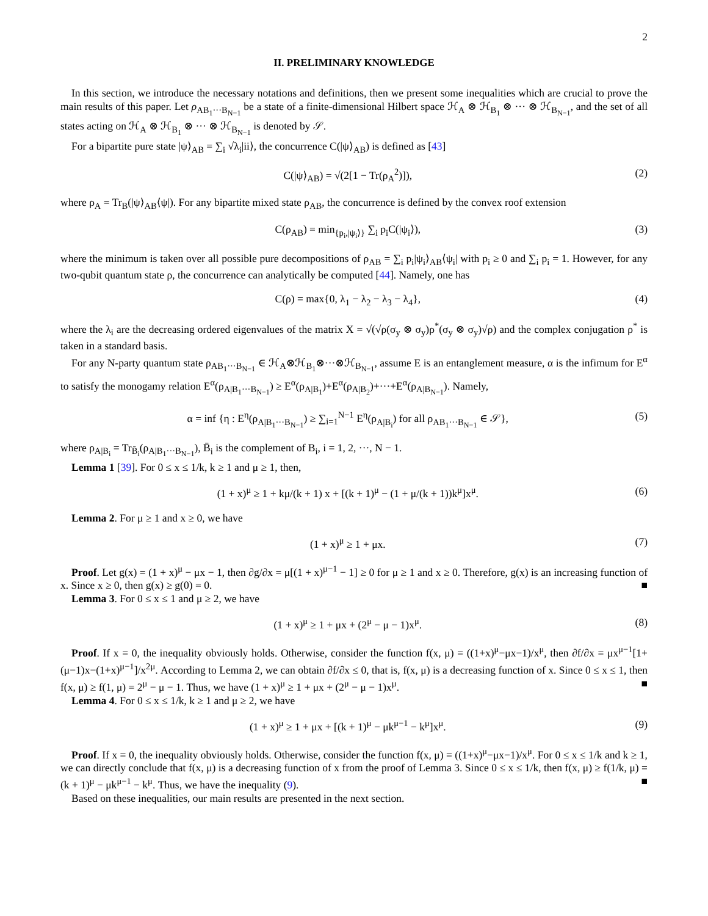2
II. PRELIMINARY KNOWLEDGE
In this section, we introduce the necessary notations and definitions, then we present some inequalities which are crucial to prove the main results of this paper. Let ρ<sub>AB<sub>1</sub>···B<sub>N−1</sub></sub> be a state of a finite-dimensional Hilbert space ℋ<sub>A</sub> ⊗ ℋ<sub>B<sub>1</sub></sub> ⊗ ··· ⊗ ℋ<sub>B<sub>N−1</sub></sub>, and the set of all states acting on ℋ<sub>A</sub> ⊗ ℋ<sub>B<sub>1</sub></sub> ⊗ ··· ⊗ ℋ<sub>B<sub>N−1</sub></sub> is denoted by 𝒮.
For a bipartite pure state |ψ⟩<sub>AB</sub> = ∑<sub>i</sub> √λ<sub>i</sub>|ii⟩, the concurrence C(|ψ⟩<sub>AB</sub>) is defined as [43]
C(|ψ⟩<sub>AB</sub>) = √(2[1 − Tr(ρ<sub>A</sub><sup>2</sup>)]), (2)
where ρ<sub>A</sub> = Tr<sub>B</sub>(|ψ⟩<sub>AB</sub>⟨ψ|). For any bipartite mixed state ρ<sub>AB</sub>, the concurrence is defined by the convex roof extension
C(ρ<sub>AB</sub>) = min<sub>{p<sub>i</sub>,|ψ<sub>i</sub>⟩}</sub> ∑<sub>i</sub> p<sub>i</sub>C(|ψ<sub>i</sub>⟩), (3)
where the minimum is taken over all possible pure decompositions of ρ<sub>AB</sub> = ∑<sub>i</sub> p<sub>i</sub>|ψ<sub>i</sub>⟩<sub>AB</sub>⟨ψ<sub>i</sub>| with p<sub>i</sub> ≥ 0 and ∑<sub>i</sub> p<sub>i</sub> = 1. However, for any two-qubit quantum state ρ, the concurrence can analytically be computed [44]. Namely, one has
C(ρ) = max{0, λ<sub>1</sub> − λ<sub>2</sub> − λ<sub>3</sub> − λ<sub>4</sub>}, (4)
where the λ<sub>i</sub> are the decreasing ordered eigenvalues of the matrix X = √(√ρ(σ<sub>y</sub> ⊗ σ<sub>y</sub>)ρ<sup>*</sup>(σ<sub>y</sub> ⊗ σ<sub>y</sub>)√ρ) and the complex conjugation ρ<sup>*</sup> is taken in a standard basis.
For any N-party quantum state ρ<sub>AB<sub>1</sub>···B<sub>N−1</sub></sub> ∈ ℋ<sub>A</sub>⊗ℋ<sub>B<sub>1</sub></sub>⊗···⊗ℋ<sub>B<sub>N−1</sub></sub>, assume E is an entanglement measure, α is the infimum for E<sup>α</sup> to satisfy the monogamy relation E<sup>α</sup>(ρ<sub>A|B<sub>1</sub>···B<sub>N−1</sub></sub>) ≥ E<sup>α</sup>(ρ<sub>A|B<sub>1</sub></sub>)+E<sup>α</sup>(ρ<sub>A|B<sub>2</sub></sub>)+···+E<sup>α</sup>(ρ<sub>A|B<sub>N−1</sub></sub>). Namely,
α = inf {η : E<sup>η</sup>(ρ<sub>A|B<sub>1</sub>···B<sub>N−1</sub></sub>) ≥ ∑<sub>i=1</sub><sup>N−1</sup> E<sup>η</sup>(ρ<sub>A|B<sub>i</sub></sub>) for all ρ<sub>AB<sub>1</sub>···B<sub>N−1</sub></sub> ∈ 𝒮}, (5)
where ρ<sub>A|B<sub>i</sub></sub> = Tr<sub>B̄<sub>i</sub></sub>(ρ<sub>A|B<sub>1</sub>···B<sub>N−1</sub></sub>), B̄<sub>i</sub> is the complement of B<sub>i</sub>, i = 1, 2, ···, N − 1.
Lemma 1 [39]. For 0 ≤ x ≤ 1/k, k ≥ 1 and μ ≥ 1, then,
(1 + x)<sup>μ</sup> ≥ 1 + kμ/(k + 1) x + [(k + 1)<sup>μ</sup> − (1 + μ/(k + 1))k<sup>μ</sup>]x<sup>μ</sup>. (6)
Lemma 2. For μ ≥ 1 and x ≥ 0, we have
(1 + x)<sup>μ</sup> ≥ 1 + μx. (7)
Proof. Let g(x) = (1 + x)<sup>μ</sup> − μx − 1, then ∂g/∂x = μ[(1 + x)<sup>μ−1</sup> − 1] ≥ 0 for μ ≥ 1 and x ≥ 0. Therefore, g(x) is an increasing function of x. Since x ≥ 0, then g(x) ≥ g(0) = 0. ■
Lemma 3. For 0 ≤ x ≤ 1 and μ ≥ 2, we have
(1 + x)<sup>μ</sup> ≥ 1 + μx + (2<sup>μ</sup> − μ − 1)x<sup>μ</sup>. (8)
Proof. If x = 0, the inequality obviously holds. Otherwise, consider the function f(x, μ) = ((1+x)<sup>μ</sup>−μx−1)/x<sup>μ</sup>, then ∂f/∂x = μx<sup>μ−1</sup>[1+(μ−1)x−(1+x)<sup>μ−1</sup>]/x<sup>2μ</sup>. According to Lemma 2, we can obtain ∂f/∂x ≤ 0, that is, f(x, μ) is a decreasing function of x. Since 0 ≤ x ≤ 1, then f(x, μ) ≥ f(1, μ) = 2<sup>μ</sup> − μ − 1. Thus, we have (1 + x)<sup>μ</sup> ≥ 1 + μx + (2<sup>μ</sup> − μ − 1)x<sup>μ</sup>. ■
Lemma 4. For 0 ≤ x ≤ 1/k, k ≥ 1 and μ ≥ 2, we have
(1 + x)<sup>μ</sup> ≥ 1 + μx + [(k + 1)<sup>μ</sup> − μk<sup>μ−1</sup> − k<sup>μ</sup>]x<sup>μ</sup>. (9)
Proof. If x = 0, the inequality obviously holds. Otherwise, consider the function f(x, μ) = ((1+x)<sup>μ</sup>−μx−1)/x<sup>μ</sup>. For 0 ≤ x ≤ 1/k and k ≥ 1, we can directly conclude that f(x, μ) is a decreasing function of x from the proof of Lemma 3. Since 0 ≤ x ≤ 1/k, then f(x, μ) ≥ f(1/k, μ) = (k + 1)<sup>μ</sup> − μk<sup>μ−1</sup> − k<sup>μ</sup>. Thus, we have the inequality (9). ■
Based on these inequalities, our main results are presented in the next section.